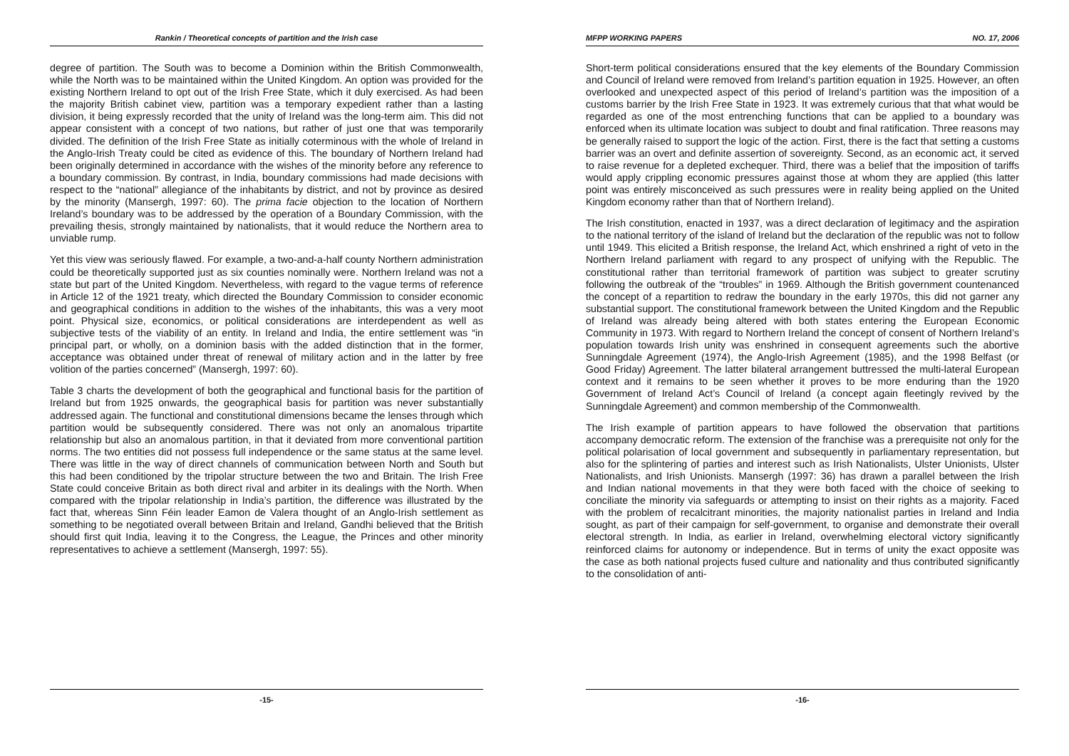Rankin / Theoretical concepts of partition and the Irish case
degree of partition. The South was to become a Dominion within the British Commonwealth, while the North was to be maintained within the United Kingdom. An option was provided for the existing Northern Ireland to opt out of the Irish Free State, which it duly exercised. As had been the majority British cabinet view, partition was a temporary expedient rather than a lasting division, it being expressly recorded that the unity of Ireland was the long-term aim. This did not appear consistent with a concept of two nations, but rather of just one that was temporarily divided. The definition of the Irish Free State as initially coterminous with the whole of Ireland in the Anglo-Irish Treaty could be cited as evidence of this. The boundary of Northern Ireland had been originally determined in accordance with the wishes of the minority before any reference to a boundary commission. By contrast, in India, boundary commissions had made decisions with respect to the “national” allegiance of the inhabitants by district, and not by province as desired by the minority (Mansergh, 1997: 60). The prima facie objection to the location of Northern Ireland’s boundary was to be addressed by the operation of a Boundary Commission, with the prevailing thesis, strongly maintained by nationalists, that it would reduce the Northern area to unviable rump.
Yet this view was seriously flawed. For example, a two-and-a-half county Northern administration could be theoretically supported just as six counties nominally were. Northern Ireland was not a state but part of the United Kingdom. Nevertheless, with regard to the vague terms of reference in Article 12 of the 1921 treaty, which directed the Boundary Commission to consider economic and geographical conditions in addition to the wishes of the inhabitants, this was a very moot point. Physical size, economics, or political considerations are interdependent as well as subjective tests of the viability of an entity. In Ireland and India, the entire settlement was “in principal part, or wholly, on a dominion basis with the added distinction that in the former, acceptance was obtained under threat of renewal of military action and in the latter by free volition of the parties concerned” (Mansergh, 1997: 60).
Table 3 charts the development of both the geographical and functional basis for the partition of Ireland but from 1925 onwards, the geographical basis for partition was never substantially addressed again. The functional and constitutional dimensions became the lenses through which partition would be subsequently considered. There was not only an anomalous tripartite relationship but also an anomalous partition, in that it deviated from more conventional partition norms. The two entities did not possess full independence or the same status at the same level. There was little in the way of direct channels of communication between North and South but this had been conditioned by the tripolar structure between the two and Britain. The Irish Free State could conceive Britain as both direct rival and arbiter in its dealings with the North. When compared with the tripolar relationship in India’s partition, the difference was illustrated by the fact that, whereas Sinn Féin leader Eamon de Valera thought of an Anglo-Irish settlement as something to be negotiated overall between Britain and Ireland, Gandhi believed that the British should first quit India, leaving it to the Congress, the League, the Princes and other minority representatives to achieve a settlement (Mansergh, 1997: 55).
-15-
MFPP WORKING PAPERS NO. 17, 2006
Short-term political considerations ensured that the key elements of the Boundary Commission and Council of Ireland were removed from Ireland’s partition equation in 1925. However, an often overlooked and unexpected aspect of this period of Ireland’s partition was the imposition of a customs barrier by the Irish Free State in 1923. It was extremely curious that that what would be regarded as one of the most entrenching functions that can be applied to a boundary was enforced when its ultimate location was subject to doubt and final ratification. Three reasons may be generally raised to support the logic of the action. First, there is the fact that setting a customs barrier was an overt and definite assertion of sovereignty. Second, as an economic act, it served to raise revenue for a depleted exchequer. Third, there was a belief that the imposition of tariffs would apply crippling economic pressures against those at whom they are applied (this latter point was entirely misconceived as such pressures were in reality being applied on the United Kingdom economy rather than that of Northern Ireland).
The Irish constitution, enacted in 1937, was a direct declaration of legitimacy and the aspiration to the national territory of the island of Ireland but the declaration of the republic was not to follow until 1949. This elicited a British response, the Ireland Act, which enshrined a right of veto in the Northern Ireland parliament with regard to any prospect of unifying with the Republic. The constitutional rather than territorial framework of partition was subject to greater scrutiny following the outbreak of the “troubles” in 1969. Although the British government countenanced the concept of a repartition to redraw the boundary in the early 1970s, this did not garner any substantial support. The constitutional framework between the United Kingdom and the Republic of Ireland was already being altered with both states entering the European Economic Community in 1973. With regard to Northern Ireland the concept of consent of Northern Ireland’s population towards Irish unity was enshrined in consequent agreements such the abortive Sunningdale Agreement (1974), the Anglo-Irish Agreement (1985), and the 1998 Belfast (or Good Friday) Agreement. The latter bilateral arrangement buttressed the multi-lateral European context and it remains to be seen whether it proves to be more enduring than the 1920 Government of Ireland Act’s Council of Ireland (a concept again fleetingly revived by the Sunningdale Agreement) and common membership of the Commonwealth.
The Irish example of partition appears to have followed the observation that partitions accompany democratic reform. The extension of the franchise was a prerequisite not only for the political polarisation of local government and subsequently in parliamentary representation, but also for the splintering of parties and interest such as Irish Nationalists, Ulster Unionists, Ulster Nationalists, and Irish Unionists. Mansergh (1997: 36) has drawn a parallel between the Irish and Indian national movements in that they were both faced with the choice of seeking to conciliate the minority via safeguards or attempting to insist on their rights as a majority. Faced with the problem of recalcitrant minorities, the majority nationalist parties in Ireland and India sought, as part of their campaign for self-government, to organise and demonstrate their overall electoral strength. In India, as earlier in Ireland, overwhelming electoral victory significantly reinforced claims for autonomy or independence. But in terms of unity the exact opposite was the case as both national projects fused culture and nationality and thus contributed significantly to the consolidation of anti-
-16-